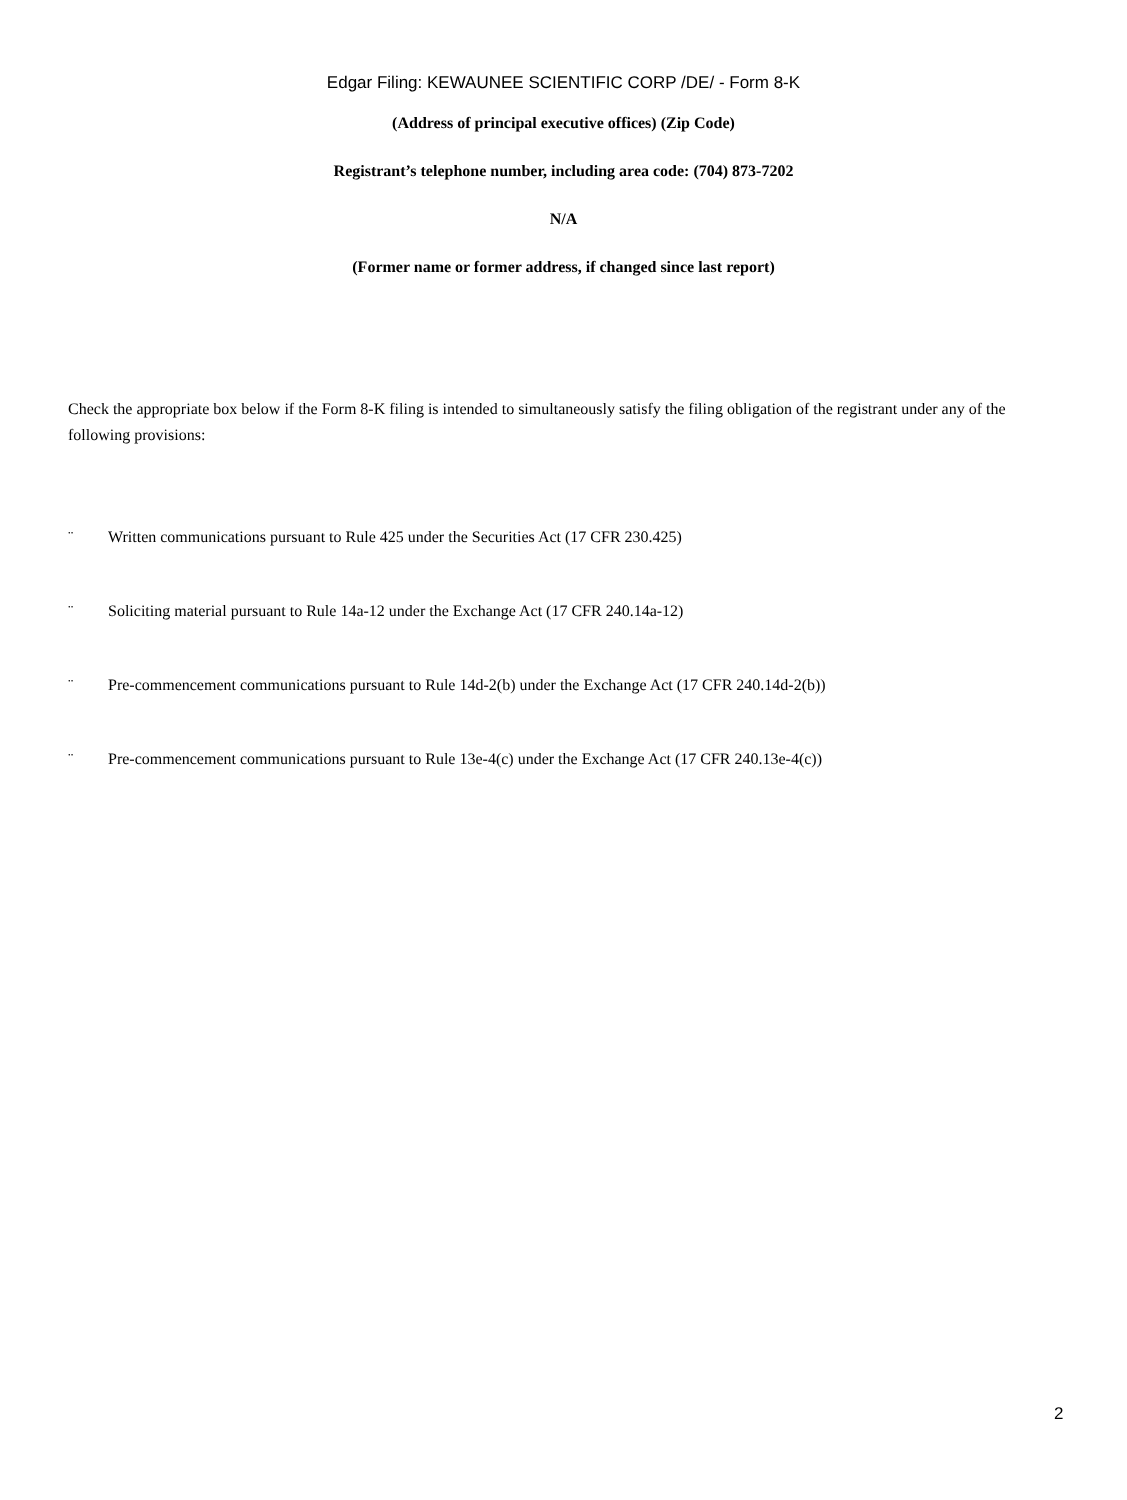Edgar Filing: KEWAUNEE SCIENTIFIC CORP /DE/ - Form 8-K
(Address of principal executive offices) (Zip Code)
Registrant’s telephone number, including area code: (704) 873-7202
N/A
(Former name or former address, if changed since last report)
Check the appropriate box below if the Form 8-K filing is intended to simultaneously satisfy the filing obligation of the registrant under any of the following provisions:
¨ Written communications pursuant to Rule 425 under the Securities Act (17 CFR 230.425)
¨ Soliciting material pursuant to Rule 14a-12 under the Exchange Act (17 CFR 240.14a-12)
¨ Pre-commencement communications pursuant to Rule 14d-2(b) under the Exchange Act (17 CFR 240.14d-2(b))
¨ Pre-commencement communications pursuant to Rule 13e-4(c) under the Exchange Act (17 CFR 240.13e-4(c))
2